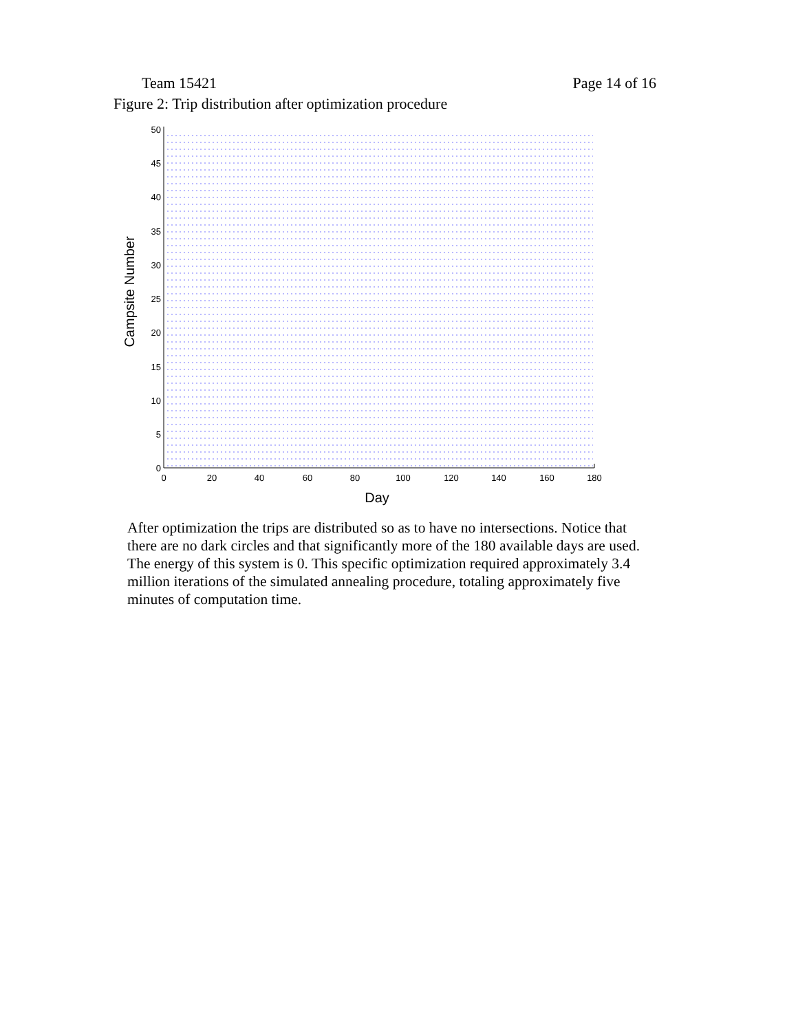Team 15421 Page 14 of 16
Figure 2: Trip distribution after optimization procedure
0
5
10
15
20
25
30
35
40
45
50
0
20
40
60
80
100
120
140
160
180
Day
Campsite Number
After optimization the trips are distributed so as to have no intersections. Notice that there are no dark circles and that significantly more of the 180 available days are used. The energy of this system is 0. This specific optimization required approximately 3.4 million iterations of the simulated annealing procedure, totaling approximately five minutes of computation time.